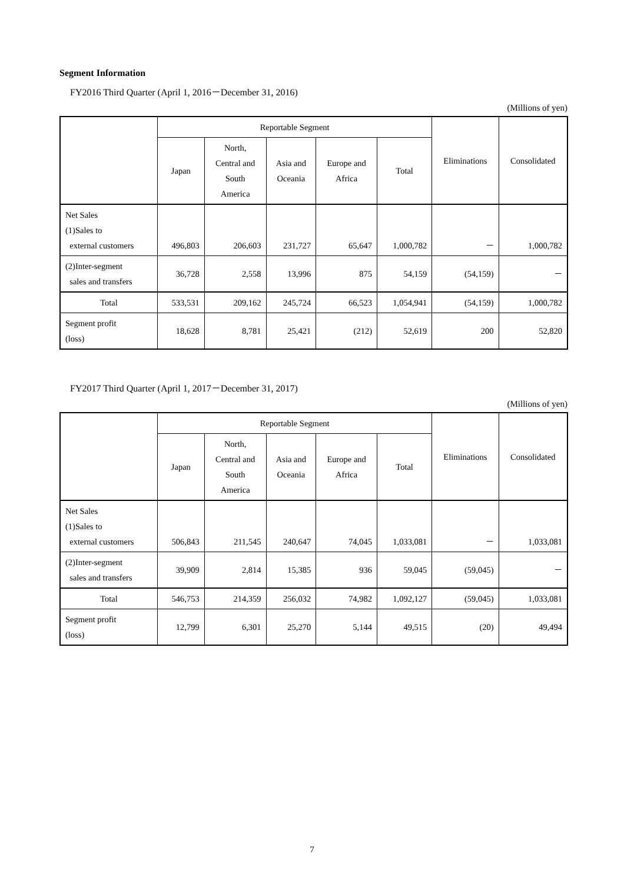Segment Information
FY2016 Third Quarter (April 1, 2016－December 31, 2016)
(Millions of yen)
| | Reportable Segment | | | | | Eliminations | Consolidated |
| --- | --- | --- | --- | --- | --- | --- | --- |
| | Japan | North, Central and South America | Asia and Oceania | Europe and Africa | Total | | |
| Net Sales (1)Sales to external customers | 496,803 | 206,603 | 231,727 | 65,647 | 1,000,782 | － | 1,000,782 |
| (2)Inter-segment sales and transfers | 36,728 | 2,558 | 13,996 | 875 | 54,159 | (54,159) | － |
| Total | 533,531 | 209,162 | 245,724 | 66,523 | 1,054,941 | (54,159) | 1,000,782 |
| Segment profit (loss) | 18,628 | 8,781 | 25,421 | (212) | 52,619 | 200 | 52,820 |
FY2017 Third Quarter (April 1, 2017－December 31, 2017)
(Millions of yen)
| | Reportable Segment | | | | | Eliminations | Consolidated |
| --- | --- | --- | --- | --- | --- | --- | --- |
| | Japan | North, Central and South America | Asia and Oceania | Europe and Africa | Total | | |
| Net Sales (1)Sales to external customers | 506,843 | 211,545 | 240,647 | 74,045 | 1,033,081 | － | 1,033,081 |
| (2)Inter-segment sales and transfers | 39,909 | 2,814 | 15,385 | 936 | 59,045 | (59,045) | － |
| Total | 546,753 | 214,359 | 256,032 | 74,982 | 1,092,127 | (59,045) | 1,033,081 |
| Segment profit (loss) | 12,799 | 6,301 | 25,270 | 5,144 | 49,515 | (20) | 49,494 |
7